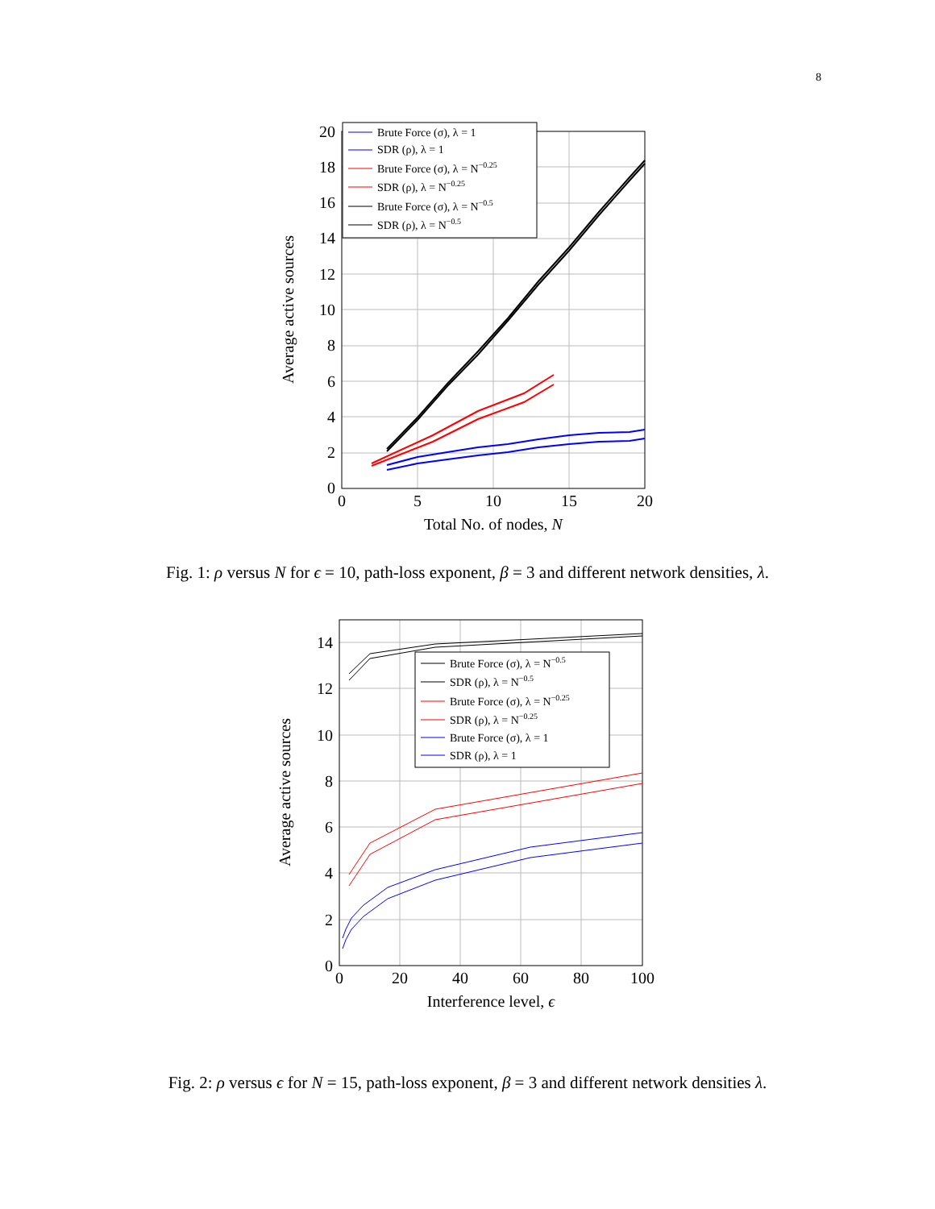8
0
2
4
6
8
10
12
14
16
18
20
0
5
10
15
20
Total No. of nodes, N
Average active sources
Brute Force (σ), λ = 1
SDR (ρ), λ = 1
Brute Force (σ), λ = N−0.25
SDR (ρ), λ = N−0.25
Brute Force (σ), λ = N−0.5
SDR (ρ), λ = N−0.5
Fig. 1: ρ versus N for ϵ = 10, path-loss exponent, β = 3 and different network densities, λ.
0
2
4
6
8
10
12
14
0
20
40
60
80
100
Interference level, ϵ
Average active sources
Brute Force (σ), λ = N−0.5
SDR (ρ), λ = N−0.5
Brute Force (σ), λ = N−0.25
SDR (ρ), λ = N−0.25
Brute Force (σ), λ = 1
SDR (ρ), λ = 1
Fig. 2: ρ versus ϵ for N = 15, path-loss exponent, β = 3 and different network densities λ.